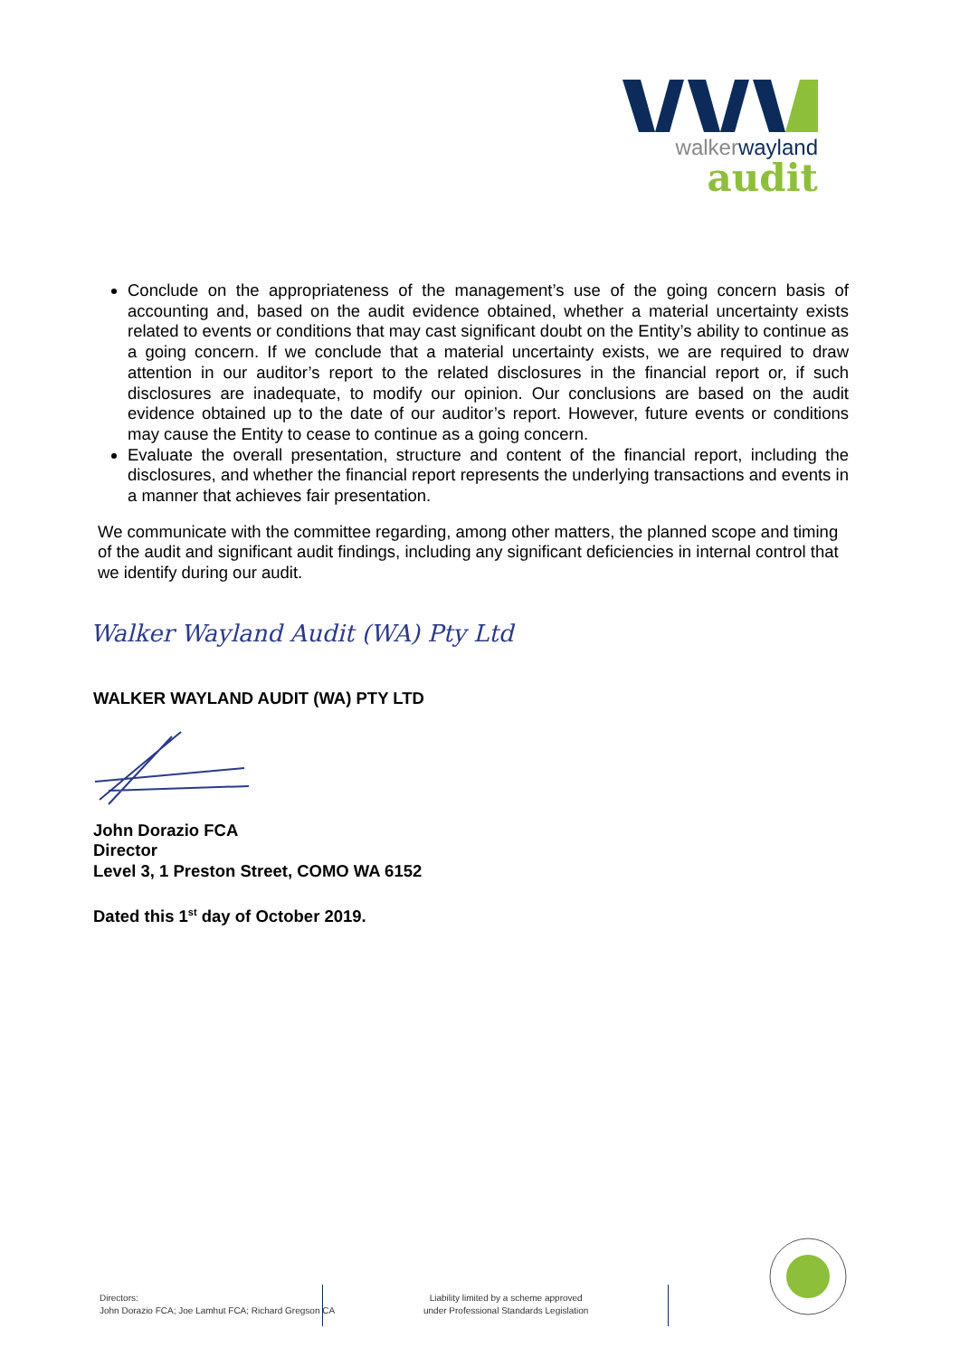walkerwayland
audit
Conclude on the appropriateness of the management’s use of the going concern basis of accounting and, based on the audit evidence obtained, whether a material uncertainty exists related to events or conditions that may cast significant doubt on the Entity’s ability to continue as a going concern. If we conclude that a material uncertainty exists, we are required to draw attention in our auditor’s report to the related disclosures in the financial report or, if such disclosures are inadequate, to modify our opinion. Our conclusions are based on the audit evidence obtained up to the date of our auditor’s report. However, future events or conditions may cause the Entity to cease to continue as a going concern.
Evaluate the overall presentation, structure and content of the financial report, including the disclosures, and whether the financial report represents the underlying transactions and events in a manner that achieves fair presentation.
We communicate with the committee regarding, among other matters, the planned scope and timing of the audit and significant audit findings, including any significant deficiencies in internal control that we identify during our audit.
Walker Wayland Audit (WA) Pty Ltd
WALKER WAYLAND AUDIT (WA) PTY LTD
John Dorazio FCA
Director
Level 3, 1 Preston Street, COMO WA 6152
Dated this 1<sup>st</sup> day of October 2019.
Directors:
John Dorazio FCA; Joe Lamhut FCA; Richard Gregson CA
Liability limited by a scheme approved
under Professional Standards Legislation